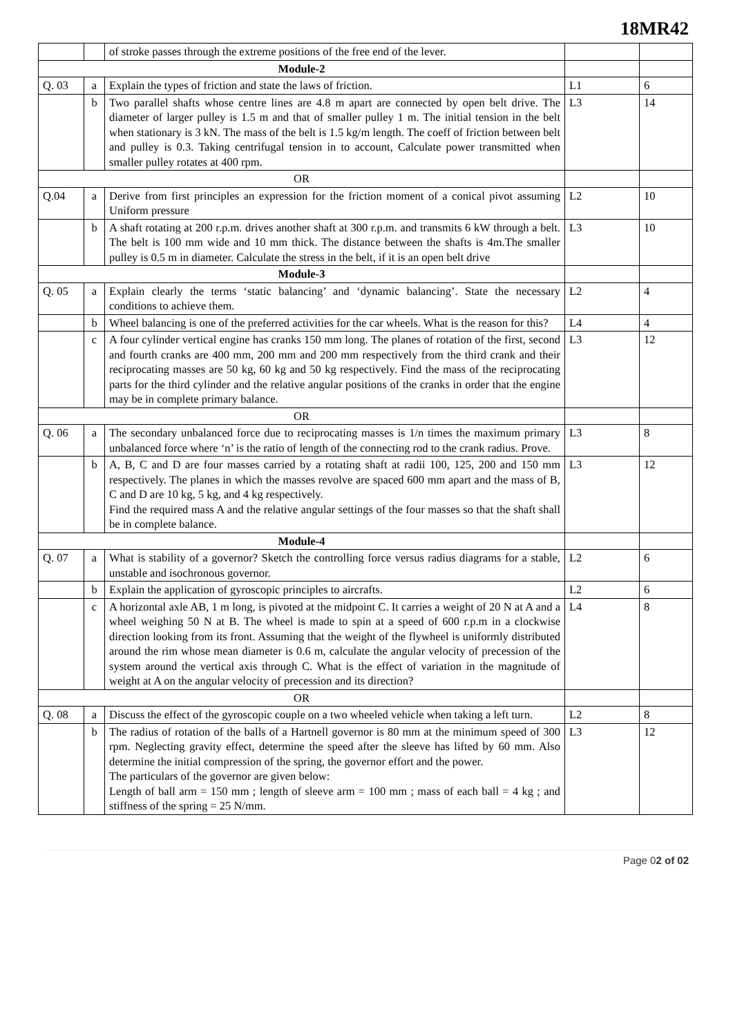18MR42
| | | of stroke passes through the extreme positions of the free end of the lever. | | |
| Module-2 | | | | |
| Q. 03 | a | Explain the types of friction and state the laws of friction. | L1 | 6 |
| | b | Two parallel shafts whose centre lines are 4.8 m apart are connected by open belt drive. The diameter of larger pulley is 1.5 m and that of smaller pulley 1 m. The initial tension in the belt when stationary is 3 kN. The mass of the belt is 1.5 kg/m length. The coeff of friction between belt and pulley is 0.3. Taking centrifugal tension in to account, Calculate power transmitted when smaller pulley rotates at 400 rpm. | L3 | 14 |
| OR | | | | |
| Q.04 | a | Derive from first principles an expression for the friction moment of a conical pivot assuming Uniform pressure | L2 | 10 |
| | b | A shaft rotating at 200 r.p.m. drives another shaft at 300 r.p.m. and transmits 6 kW through a belt. The belt is 100 mm wide and 10 mm thick. The distance between the shafts is 4m.The smaller pulley is 0.5 m in diameter. Calculate the stress in the belt, if it is an open belt drive | L3 | 10 |
| Module-3 | | | | |
| Q. 05 | a | Explain clearly the terms ‘static balancing’ and ‘dynamic balancing’. State the necessary conditions to achieve them. | L2 | 4 |
| | b | Wheel balancing is one of the preferred activities for the car wheels. What is the reason for this? | L4 | 4 |
| | c | A four cylinder vertical engine has cranks 150 mm long. The planes of rotation of the first, second and fourth cranks are 400 mm, 200 mm and 200 mm respectively from the third crank and their reciprocating masses are 50 kg, 60 kg and 50 kg respectively. Find the mass of the reciprocating parts for the third cylinder and the relative angular positions of the cranks in order that the engine may be in complete primary balance. | L3 | 12 |
| OR | | | | |
| Q. 06 | a | The secondary unbalanced force due to reciprocating masses is 1/n times the maximum primary unbalanced force where ‘n’ is the ratio of length of the connecting rod to the crank radius. Prove. | L3 | 8 |
| | b | A, B, C and D are four masses carried by a rotating shaft at radii 100, 125, 200 and 150 mm respectively. The planes in which the masses revolve are spaced 600 mm apart and the mass of B, C and D are 10 kg, 5 kg, and 4 kg respectively. Find the required mass A and the relative angular settings of the four masses so that the shaft shall be in complete balance. | L3 | 12 |
| Module-4 | | | | |
| Q. 07 | a | What is stability of a governor? Sketch the controlling force versus radius diagrams for a stable, unstable and isochronous governor. | L2 | 6 |
| | b | Explain the application of gyroscopic principles to aircrafts. | L2 | 6 |
| | c | A horizontal axle AB, 1 m long, is pivoted at the midpoint C. It carries a weight of 20 N at A and a wheel weighing 50 N at B. The wheel is made to spin at a speed of 600 r.p.m in a clockwise direction looking from its front. Assuming that the weight of the flywheel is uniformly distributed around the rim whose mean diameter is 0.6 m, calculate the angular velocity of precession of the system around the vertical axis through C. What is the effect of variation in the magnitude of weight at A on the angular velocity of precession and its direction? | L4 | 8 |
| OR | | | | |
| Q. 08 | a | Discuss the effect of the gyroscopic couple on a two wheeled vehicle when taking a left turn. | L2 | 8 |
| | b | The radius of rotation of the balls of a Hartnell governor is 80 mm at the minimum speed of 300 rpm. Neglecting gravity effect, determine the speed after the sleeve has lifted by 60 mm. Also determine the initial compression of the spring, the governor effort and the power. The particulars of the governor are given below: Length of ball arm = 150 mm ; length of sleeve arm = 100 mm ; mass of each ball = 4 kg ; and stiffness of the spring = 25 N/mm. | L3 | 12 |
Page 02 of 02